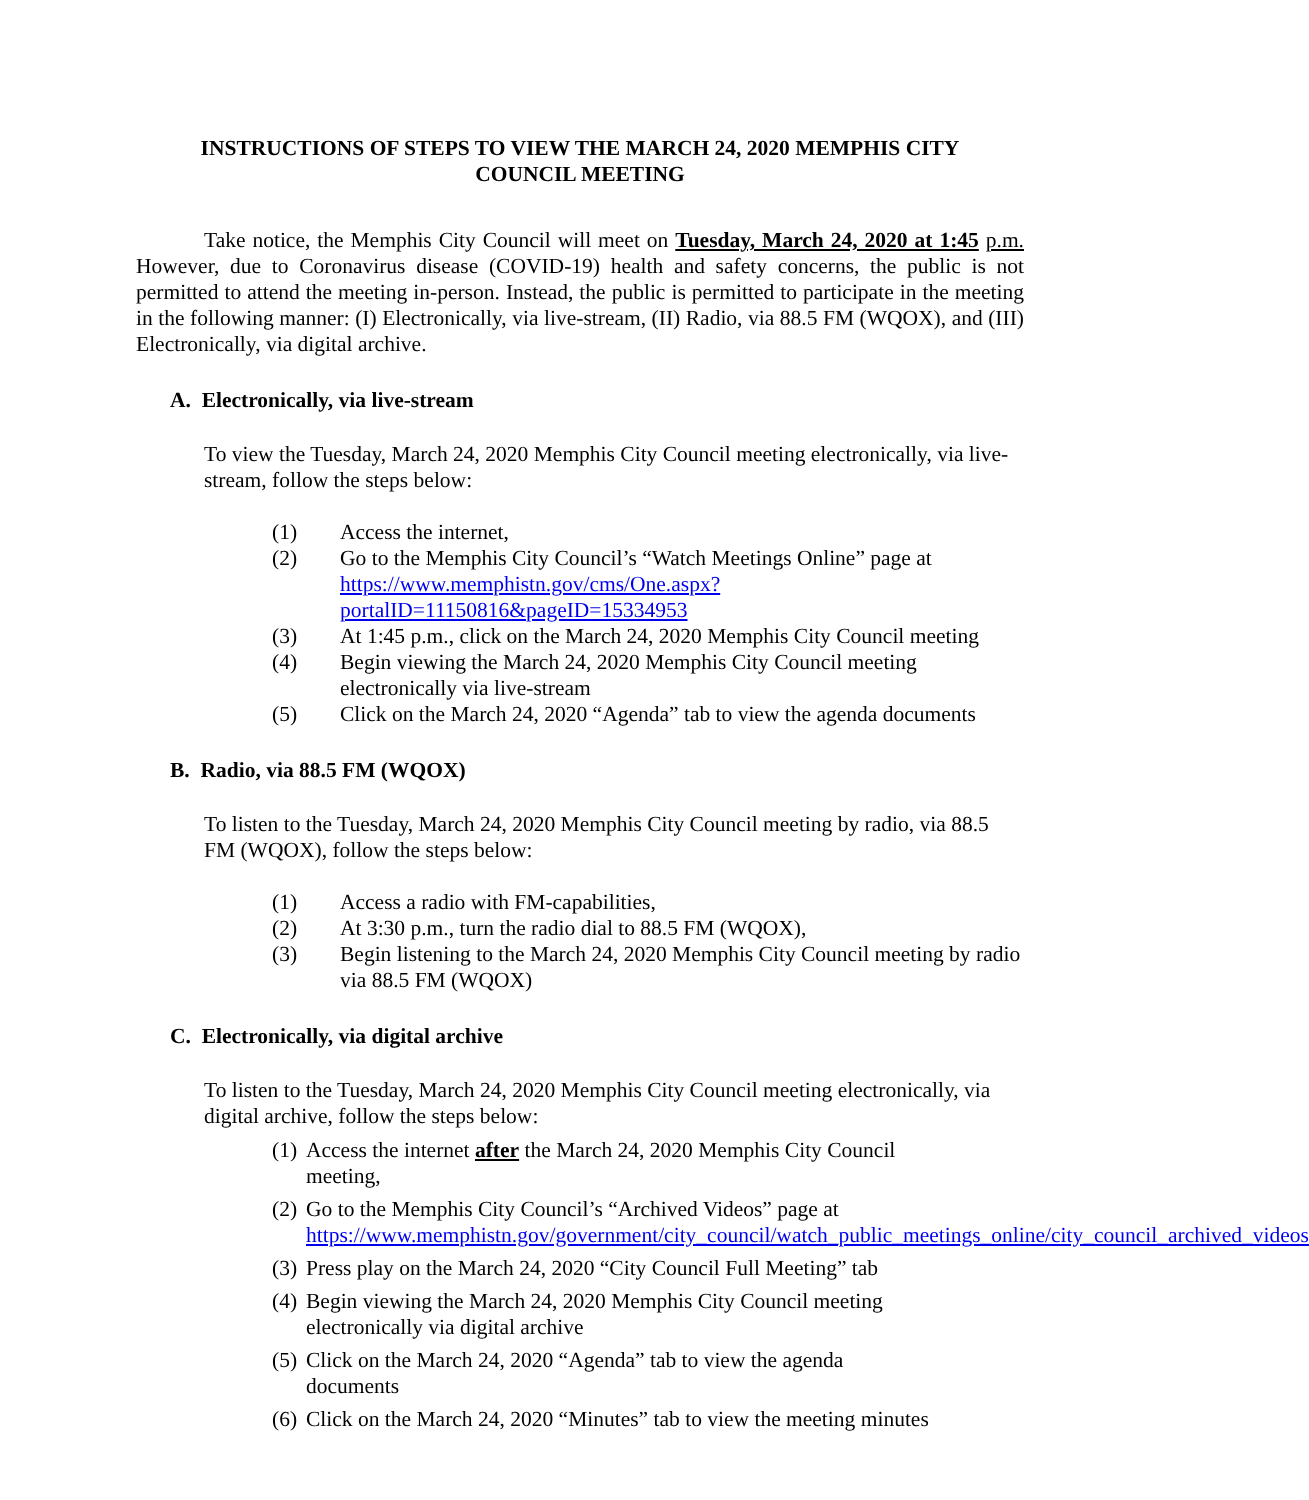INSTRUCTIONS OF STEPS TO VIEW THE MARCH 24, 2020 MEMPHIS CITY
COUNCIL MEETING
Take notice, the Memphis City Council will meet on Tuesday, March 24, 2020 at 1:45 p.m. However, due to Coronavirus disease (COVID-19) health and safety concerns, the public is not permitted to attend the meeting in-person. Instead, the public is permitted to participate in the meeting in the following manner: (I) Electronically, via live-stream, (II) Radio, via 88.5 FM (WQOX), and (III) Electronically, via digital archive.
A. Electronically, via live-stream
To view the Tuesday, March 24, 2020 Memphis City Council meeting electronically, via live-stream, follow the steps below:
(1) Access the internet,
(2) Go to the Memphis City Council’s “Watch Meetings Online” page at https://www.memphistn.gov/cms/One.aspx?portalID=11150816&pageID=15334953
(3) At 1:45 p.m., click on the March 24, 2020 Memphis City Council meeting
(4) Begin viewing the March 24, 2020 Memphis City Council meeting electronically via live-stream
(5) Click on the March 24, 2020 “Agenda” tab to view the agenda documents
B. Radio, via 88.5 FM (WQOX)
To listen to the Tuesday, March 24, 2020 Memphis City Council meeting by radio, via 88.5 FM (WQOX), follow the steps below:
(1) Access a radio with FM-capabilities,
(2) At 3:30 p.m., turn the radio dial to 88.5 FM (WQOX),
(3) Begin listening to the March 24, 2020 Memphis City Council meeting by radio via 88.5 FM (WQOX)
C. Electronically, via digital archive
To listen to the Tuesday, March 24, 2020 Memphis City Council meeting electronically, via digital archive, follow the steps below:
(1) Access the internet after the March 24, 2020 Memphis City Council meeting,
(2) Go to the Memphis City Council’s “Archived Videos” page at https://www.memphistn.gov/government/city_council/watch_public_meetings_online/city_council_archived_videos
(3) Press play on the March 24, 2020 “City Council Full Meeting” tab
(4) Begin viewing the March 24, 2020 Memphis City Council meeting electronically via digital archive
(5) Click on the March 24, 2020 “Agenda” tab to view the agenda documents
(6) Click on the March 24, 2020 “Minutes” tab to view the meeting minutes